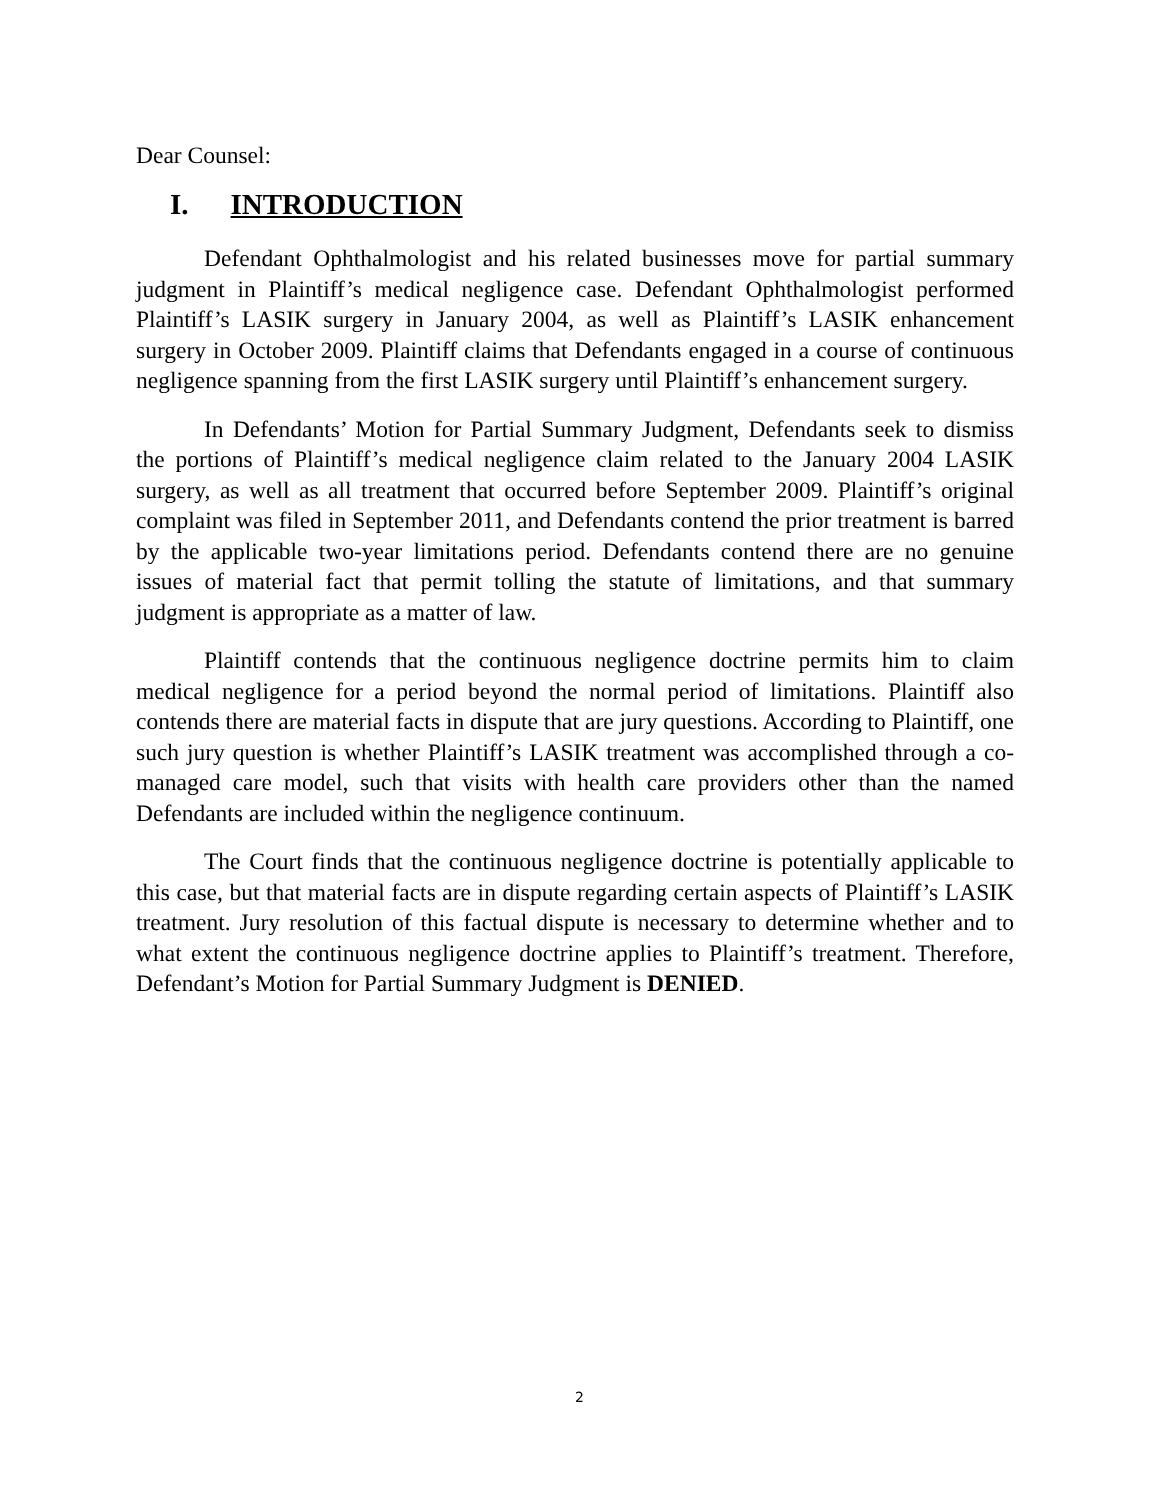Dear Counsel:
I. INTRODUCTION
Defendant Ophthalmologist and his related businesses move for partial summary judgment in Plaintiff’s medical negligence case. Defendant Ophthalmologist performed Plaintiff’s LASIK surgery in January 2004, as well as Plaintiff’s LASIK enhancement surgery in October 2009. Plaintiff claims that Defendants engaged in a course of continuous negligence spanning from the first LASIK surgery until Plaintiff’s enhancement surgery.
In Defendants’ Motion for Partial Summary Judgment, Defendants seek to dismiss the portions of Plaintiff’s medical negligence claim related to the January 2004 LASIK surgery, as well as all treatment that occurred before September 2009. Plaintiff’s original complaint was filed in September 2011, and Defendants contend the prior treatment is barred by the applicable two-year limitations period. Defendants contend there are no genuine issues of material fact that permit tolling the statute of limitations, and that summary judgment is appropriate as a matter of law.
Plaintiff contends that the continuous negligence doctrine permits him to claim medical negligence for a period beyond the normal period of limitations. Plaintiff also contends there are material facts in dispute that are jury questions. According to Plaintiff, one such jury question is whether Plaintiff’s LASIK treatment was accomplished through a co-managed care model, such that visits with health care providers other than the named Defendants are included within the negligence continuum.
The Court finds that the continuous negligence doctrine is potentially applicable to this case, but that material facts are in dispute regarding certain aspects of Plaintiff’s LASIK treatment. Jury resolution of this factual dispute is necessary to determine whether and to what extent the continuous negligence doctrine applies to Plaintiff’s treatment. Therefore, Defendant’s Motion for Partial Summary Judgment is DENIED.
2